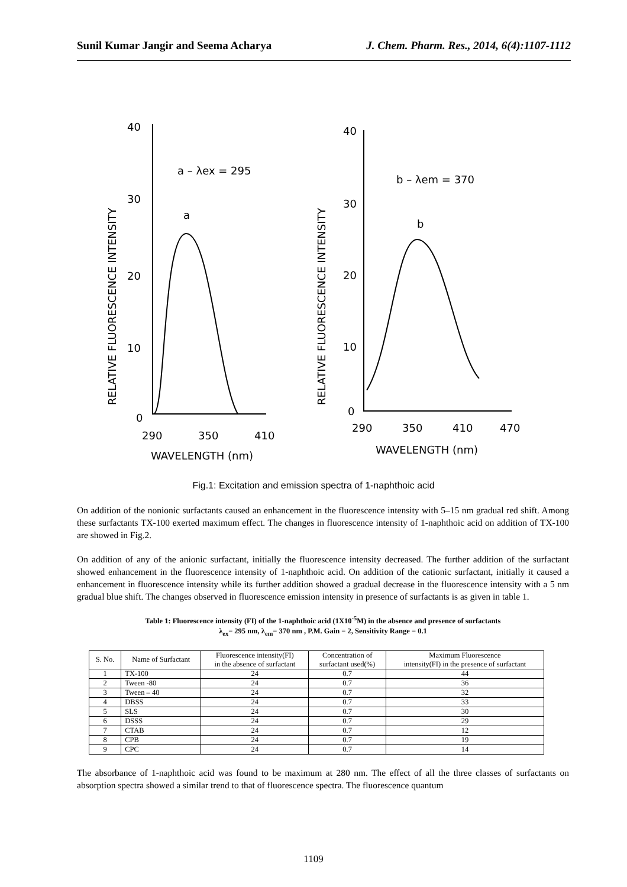Sunil Kumar Jangir and Seema Acharya J. Chem. Pharm. Res., 2014, 6(4):1107-1112
40
30
20
10
0
290
350
410
WAVELENGTH (nm)
a – λex = 295
a
RELATIVE FLUORESCENCE INTENSITY
40
30
20
10
0
290
350
410
470
WAVELENGTH (nm)
b – λem = 370
b
RELATIVE FLUORESCENCE INTENSITY
Fig.1: Excitation and emission spectra of 1-naphthoic acid
On addition of the nonionic surfactants caused an enhancement in the fluorescence intensity with 5–15 nm gradual red shift. Among these surfactants TX-100 exerted maximum effect. The changes in fluorescence intensity of 1-naphthoic acid on addition of TX-100 are showed in Fig.2.
On addition of any of the anionic surfactant, initially the fluorescence intensity decreased. The further addition of the surfactant showed enhancement in the fluorescence intensity of 1-naphthoic acid. On addition of the cationic surfactant, initially it caused a enhancement in fluorescence intensity while its further addition showed a gradual decrease in the fluorescence intensity with a 5 nm gradual blue shift. The changes observed in fluorescence emission intensity in presence of surfactants is as given in table 1.
Table 1: Fluorescence intensity (FI) of the 1-naphthoic acid (1X10<sup>-5</sup>M) in the absence and presence of surfactants
λ<sub>ex</sub>= 295 nm, λ<sub>em</sub>= 370 nm , P.M. Gain = 2, Sensitivity Range = 0.1
| S. No. | Name of Surfactant | Fluorescence intensity(FI) in the absence of surfactant | Concentration of surfactant used(%) | Maximum Fluorescence intensity(FI) in the presence of surfactant |
| --- | --- | --- | --- | --- |
| 1 | TX-100 | 24 | 0.7 | 44 |
| 2 | Tween -80 | 24 | 0.7 | 36 |
| 3 | Tween – 40 | 24 | 0.7 | 32 |
| 4 | DBSS | 24 | 0.7 | 33 |
| 5 | SLS | 24 | 0.7 | 30 |
| 6 | DSSS | 24 | 0.7 | 29 |
| 7 | CTAB | 24 | 0.7 | 12 |
| 8 | CPB | 24 | 0.7 | 19 |
| 9 | CPC | 24 | 0.7 | 14 |
The absorbance of 1-naphthoic acid was found to be maximum at 280 nm. The effect of all the three classes of surfactants on absorption spectra showed a similar trend to that of fluorescence spectra. The fluorescence quantum
1109